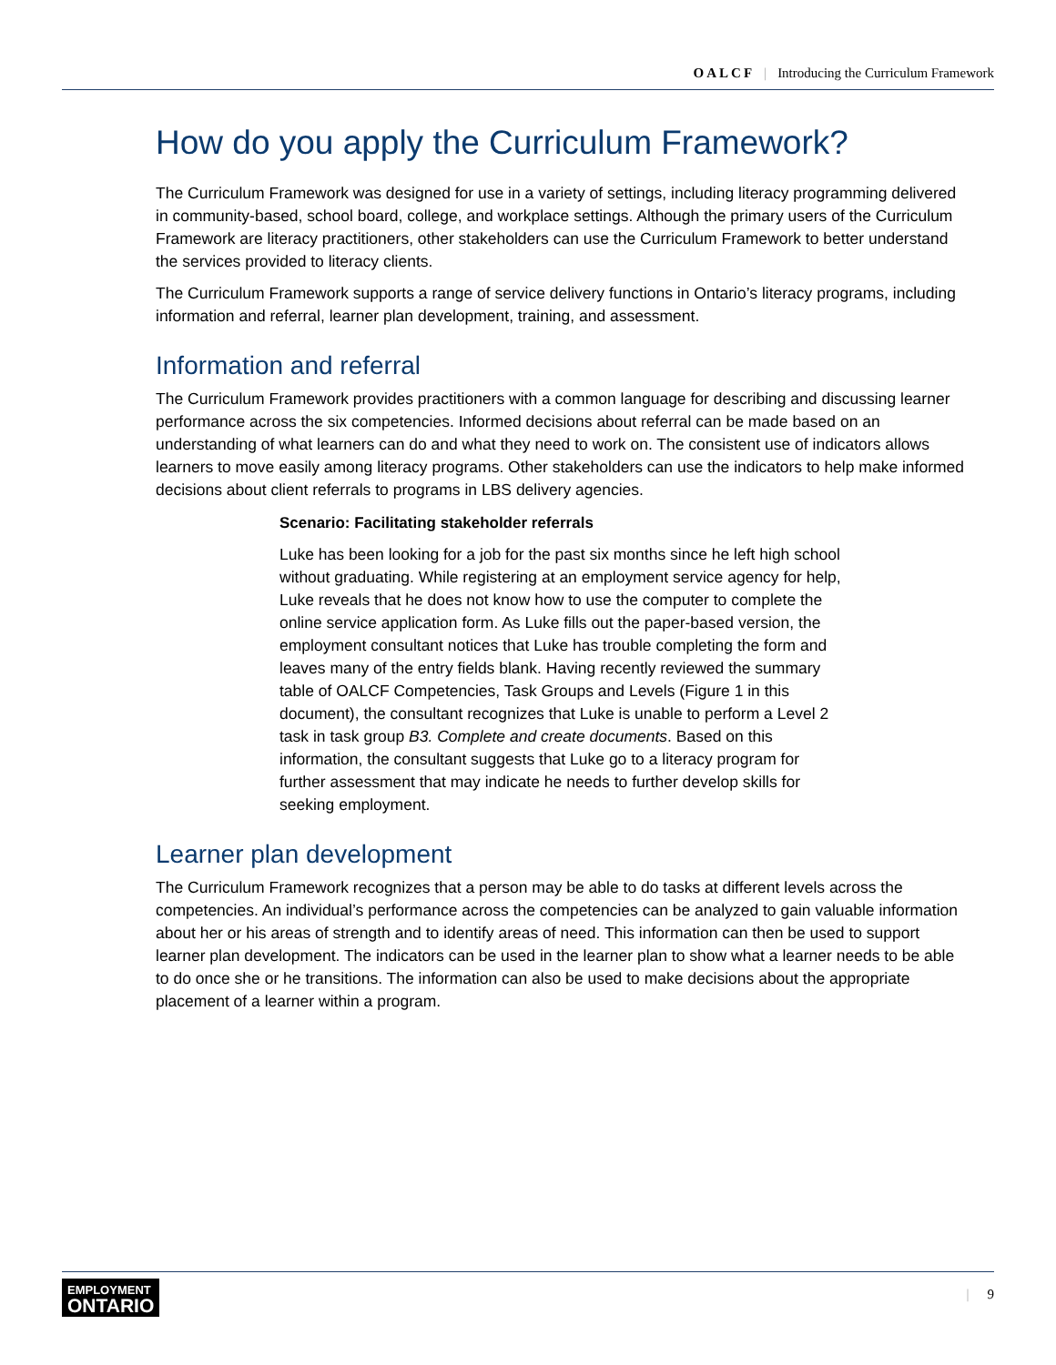OALCF | Introducing the Curriculum Framework
How do you apply the Curriculum Framework?
The Curriculum Framework was designed for use in a variety of settings, including literacy programming delivered in community-based, school board, college, and workplace settings. Although the primary users of the Curriculum Framework are literacy practitioners, other stakeholders can use the Curriculum Framework to better understand the services provided to literacy clients.
The Curriculum Framework supports a range of service delivery functions in Ontario’s literacy programs, including information and referral, learner plan development, training, and assessment.
Information and referral
The Curriculum Framework provides practitioners with a common language for describing and discussing learner performance across the six competencies. Informed decisions about referral can be made based on an understanding of what learners can do and what they need to work on. The consistent use of indicators allows learners to move easily among literacy programs. Other stakeholders can use the indicators to help make informed decisions about client referrals to programs in LBS delivery agencies.
Scenario: Facilitating stakeholder referrals
Luke has been looking for a job for the past six months since he left high school without graduating. While registering at an employment service agency for help, Luke reveals that he does not know how to use the computer to complete the online service application form. As Luke fills out the paper-based version, the employment consultant notices that Luke has trouble completing the form and leaves many of the entry fields blank. Having recently reviewed the summary table of OALCF Competencies, Task Groups and Levels (Figure 1 in this document), the consultant recognizes that Luke is unable to perform a Level 2 task in task group B3. Complete and create documents. Based on this information, the consultant suggests that Luke go to a literacy program for further assessment that may indicate he needs to further develop skills for seeking employment.
Learner plan development
The Curriculum Framework recognizes that a person may be able to do tasks at different levels across the competencies. An individual’s performance across the competencies can be analyzed to gain valuable information about her or his areas of strength and to identify areas of need. This information can then be used to support learner plan development. The indicators can be used in the learner plan to show what a learner needs to be able to do once she or he transitions. The information can also be used to make decisions about the appropriate placement of a learner within a program.
EMPLOYMENT
ONTARIO
| 9